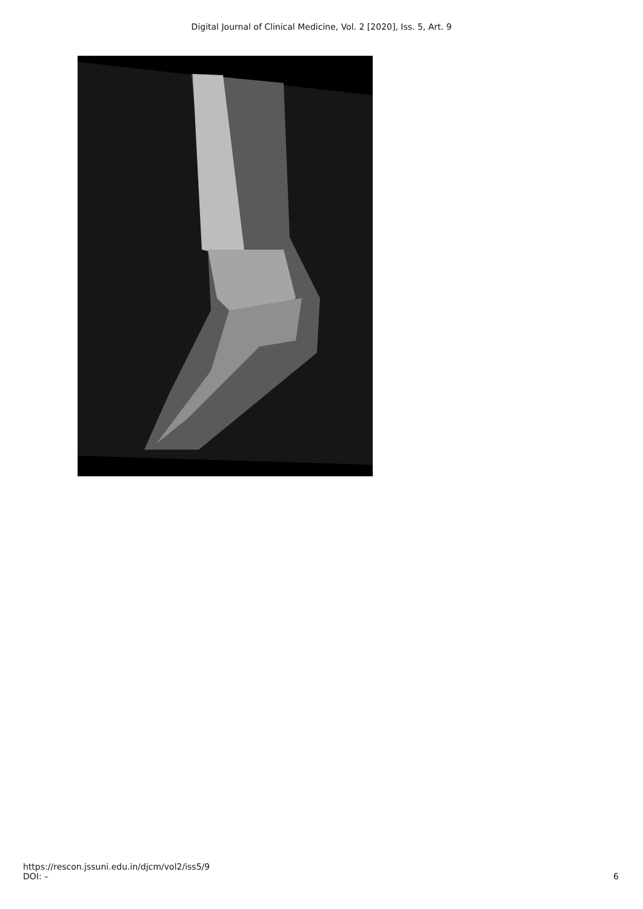Digital Journal of Clinical Medicine, Vol. 2 [2020], Iss. 5, Art. 9
https://rescon.jssuni.edu.in/djcm/vol2/iss5/9
DOI: –
6